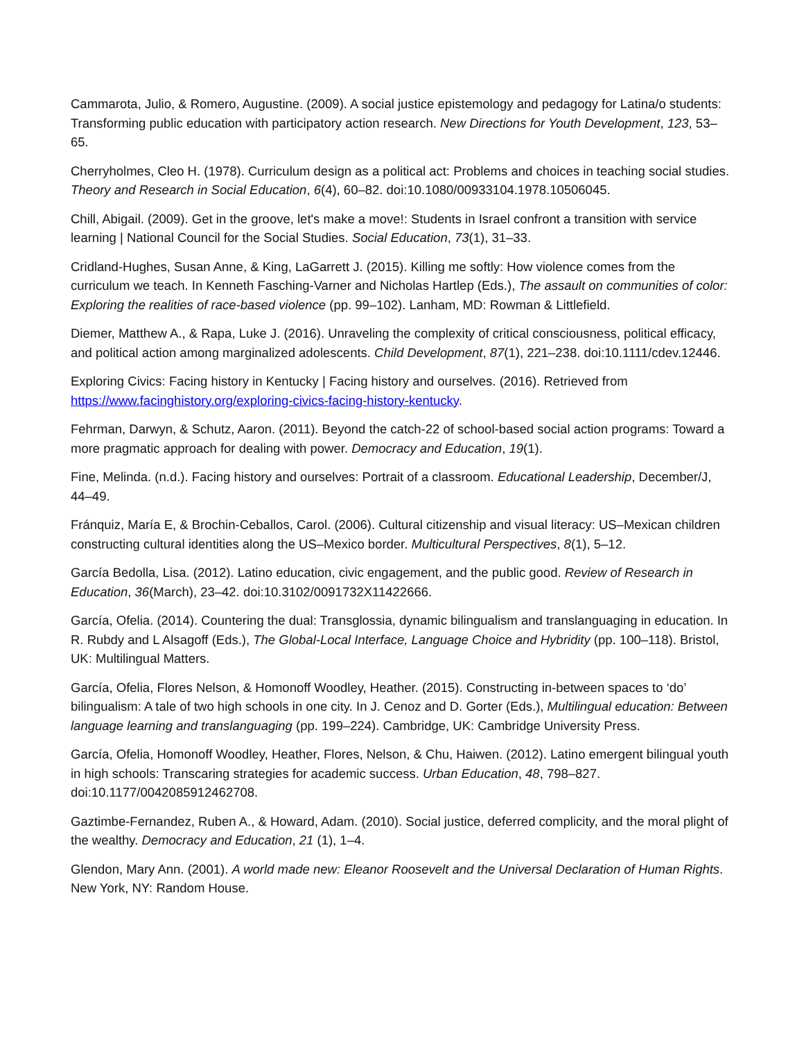Cammarota, Julio, & Romero, Augustine. (2009). A social justice epistemology and pedagogy for Latina/o students: Transforming public education with participatory action research. New Directions for Youth Development, 123, 53–65.
Cherryholmes, Cleo H. (1978). Curriculum design as a political act: Problems and choices in teaching social studies. Theory and Research in Social Education, 6(4), 60–82. doi:10.1080/00933104.1978.10506045.
Chill, Abigail. (2009). Get in the groove, let's make a move!: Students in Israel confront a transition with service learning | National Council for the Social Studies. Social Education, 73(1), 31–33.
Cridland-Hughes, Susan Anne, & King, LaGarrett J. (2015). Killing me softly: How violence comes from the curriculum we teach. In Kenneth Fasching-Varner and Nicholas Hartlep (Eds.), The assault on communities of color: Exploring the realities of race-based violence (pp. 99–102). Lanham, MD: Rowman & Littlefield.
Diemer, Matthew A., & Rapa, Luke J. (2016). Unraveling the complexity of critical consciousness, political efficacy, and political action among marginalized adolescents. Child Development, 87(1), 221–238. doi:10.1111/cdev.12446.
Exploring Civics: Facing history in Kentucky | Facing history and ourselves. (2016). Retrieved from https://www.facinghistory.org/exploring-civics-facing-history-kentucky.
Fehrman, Darwyn, & Schutz, Aaron. (2011). Beyond the catch-22 of school-based social action programs: Toward a more pragmatic approach for dealing with power. Democracy and Education, 19(1).
Fine, Melinda. (n.d.). Facing history and ourselves: Portrait of a classroom. Educational Leadership, December/J, 44–49.
Fránquiz, María E, & Brochin-Ceballos, Carol. (2006). Cultural citizenship and visual literacy: US–Mexican children constructing cultural identities along the US–Mexico border. Multicultural Perspectives, 8(1), 5–12.
García Bedolla, Lisa. (2012). Latino education, civic engagement, and the public good. Review of Research in Education, 36(March), 23–42. doi:10.3102/0091732X11422666.
García, Ofelia. (2014). Countering the dual: Transglossia, dynamic bilingualism and translanguaging in education. In R. Rubdy and L Alsagoff (Eds.), The Global-Local Interface, Language Choice and Hybridity (pp. 100–118). Bristol, UK: Multilingual Matters.
García, Ofelia, Flores Nelson, & Homonoff Woodley, Heather. (2015). Constructing in-between spaces to ‘do’ bilingualism: A tale of two high schools in one city. In J. Cenoz and D. Gorter (Eds.), Multilingual education: Between language learning and translanguaging (pp. 199–224). Cambridge, UK: Cambridge University Press.
García, Ofelia, Homonoff Woodley, Heather, Flores, Nelson, & Chu, Haiwen. (2012). Latino emergent bilingual youth in high schools: Transcaring strategies for academic success. Urban Education, 48, 798–827. doi:10.1177/0042085912462708.
Gaztimbe-Fernandez, Ruben A., & Howard, Adam. (2010). Social justice, deferred complicity, and the moral plight of the wealthy. Democracy and Education, 21 (1), 1–4.
Glendon, Mary Ann. (2001). A world made new: Eleanor Roosevelt and the Universal Declaration of Human Rights. New York, NY: Random House.